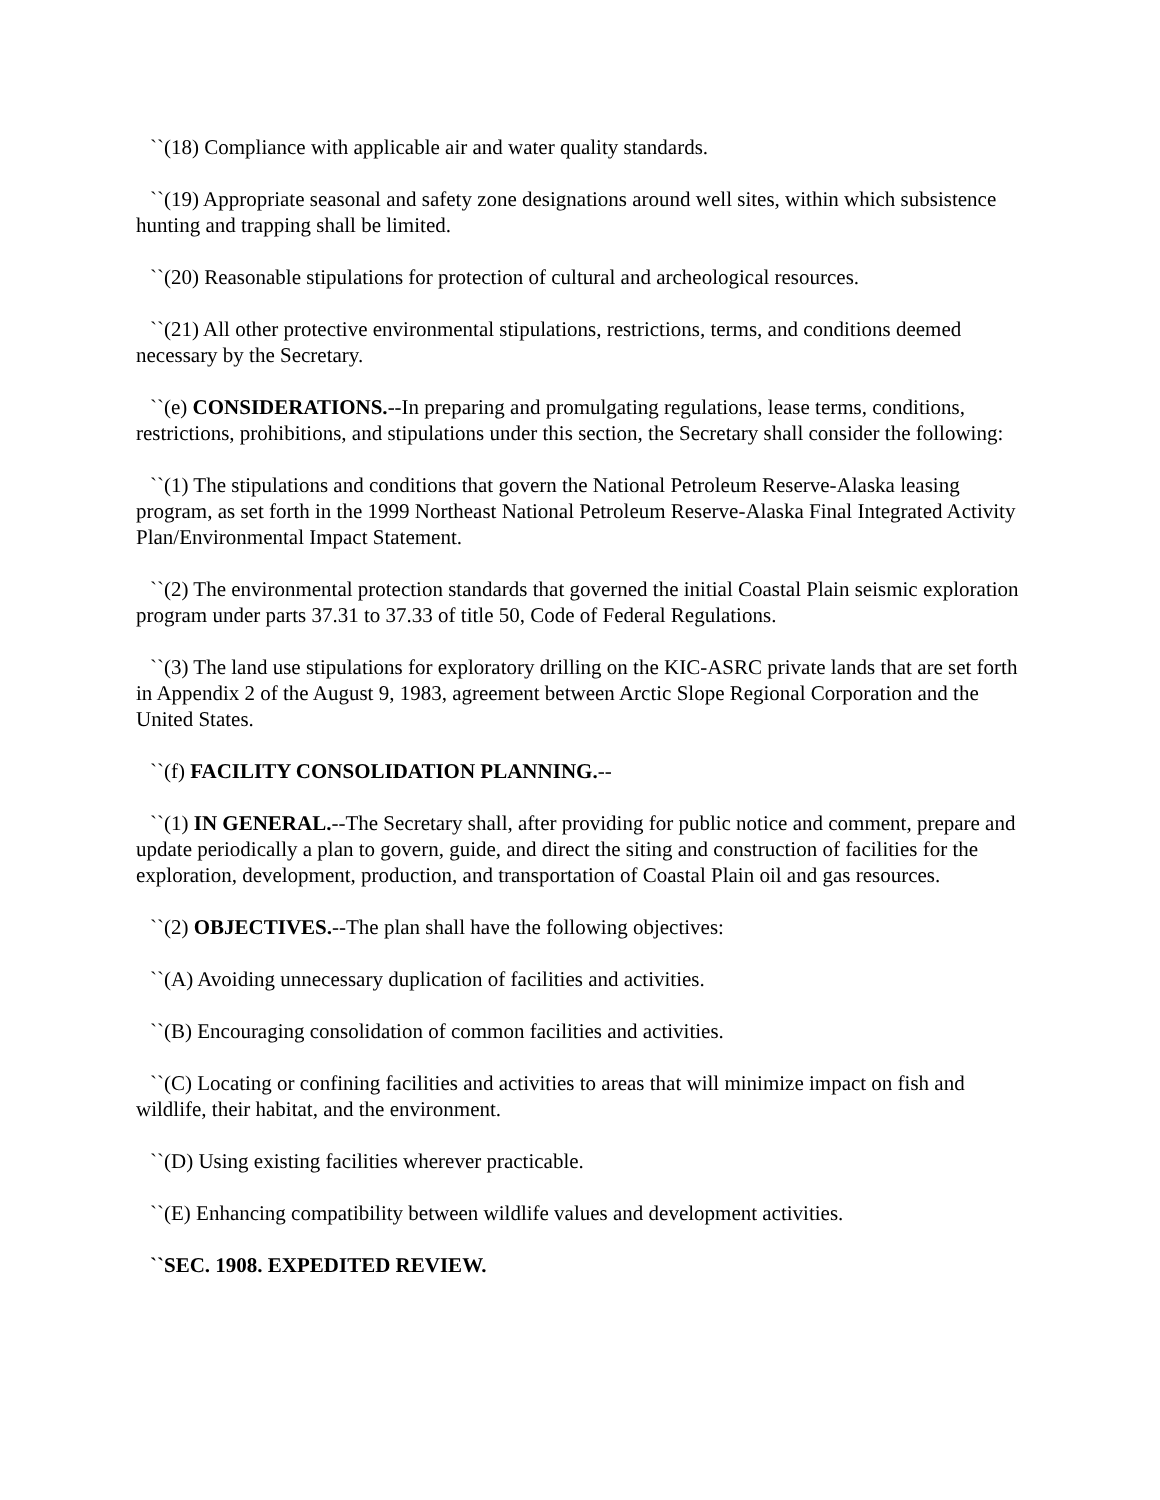``(18) Compliance with applicable air and water quality standards.
``(19) Appropriate seasonal and safety zone designations around well sites, within which subsistence hunting and trapping shall be limited.
``(20) Reasonable stipulations for protection of cultural and archeological resources.
``(21) All other protective environmental stipulations, restrictions, terms, and conditions deemed necessary by the Secretary.
``(e) CONSIDERATIONS.--In preparing and promulgating regulations, lease terms, conditions, restrictions, prohibitions, and stipulations under this section, the Secretary shall consider the following:
``(1) The stipulations and conditions that govern the National Petroleum Reserve-Alaska leasing program, as set forth in the 1999 Northeast National Petroleum Reserve-Alaska Final Integrated Activity Plan/Environmental Impact Statement.
``(2) The environmental protection standards that governed the initial Coastal Plain seismic exploration program under parts 37.31 to 37.33 of title 50, Code of Federal Regulations.
``(3) The land use stipulations for exploratory drilling on the KIC-ASRC private lands that are set forth in Appendix 2 of the August 9, 1983, agreement between Arctic Slope Regional Corporation and the United States.
``(f) FACILITY CONSOLIDATION PLANNING.--
``(1) IN GENERAL.--The Secretary shall, after providing for public notice and comment, prepare and update periodically a plan to govern, guide, and direct the siting and construction of facilities for the exploration, development, production, and transportation of Coastal Plain oil and gas resources.
``(2) OBJECTIVES.--The plan shall have the following objectives:
``(A) Avoiding unnecessary duplication of facilities and activities.
``(B) Encouraging consolidation of common facilities and activities.
``(C) Locating or confining facilities and activities to areas that will minimize impact on fish and wildlife, their habitat, and the environment.
``(D) Using existing facilities wherever practicable.
``(E) Enhancing compatibility between wildlife values and development activities.
``SEC. 1908. EXPEDITED REVIEW.